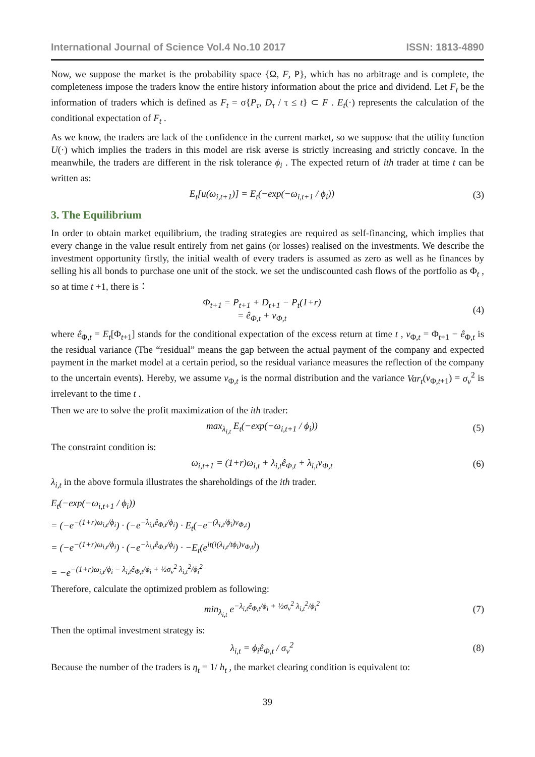International Journal of Science Vol.4 No.10 2017 ISSN: 1813-4890
Now, we suppose the market is the probability space {Ω, F, P}, which has no arbitrage and is complete, the completeness impose the traders know the entire history information about the price and dividend. Let F<sub>t</sub> be the information of traders which is defined as F<sub>t</sub> = σ{P<sub>τ</sub>, D<sub>τ</sub> / τ ≤ t} ⊂ F . E<sub>t</sub>(·) represents the calculation of the conditional expectation of F<sub>t</sub> .
As we know, the traders are lack of the confidence in the current market, so we suppose that the utility function U(·) which implies the traders in this model are risk averse is strictly increasing and strictly concave. In the meanwhile, the traders are different in the risk tolerance ϕ<sub>i</sub> . The expected return of ith trader at time t can be written as:
E<sub>t</sub>[u(ω<sub>i,t+1</sub>)] = E<sub>t</sub>(−exp(−ω<sub>i,t+1</sub> / ϕ<sub>i</sub>)) (3)
3. The Equilibrium
In order to obtain market equilibrium, the trading strategies are required as self-financing, which implies that every change in the value result entirely from net gains (or losses) realised on the investments. We describe the investment opportunity firstly, the initial wealth of every traders is assumed as zero as well as he finances by selling his all bonds to purchase one unit of the stock. we set the undiscounted cash flows of the portfolio as Φ<sub>t</sub> , so at time t +1, there is：
Φ<sub>t+1</sub> = P<sub>t+1</sub> + D<sub>t+1</sub> − P<sub>t</sub>(1+r)
= ê<sub>Φ,t</sub> + ν<sub>Φ,t</sub> (4)
where ê<sub>Φ,t</sub> = E<sub>t</sub>[Φ<sub>t+1</sub>] stands for the conditional expectation of the excess return at time t , ν<sub>Φ,t</sub> = Φ<sub>t+1</sub> − ê<sub>Φ,t</sub> is the residual variance (The “residual” means the gap between the actual payment of the company and expected payment in the market model at a certain period, so the residual variance measures the reflection of the company to the uncertain events). Hereby, we assume ν<sub>Φ,t</sub> is the normal distribution and the variance Var<sub>t</sub>(ν<sub>Φ,t+1</sub>) = σ<sub>v</sub><sup>2</sup> is irrelevant to the time t .
Then we are to solve the profit maximization of the ith trader:
max<sub>λ<sub>i,t</sub></sub> E<sub>t</sub>(−exp(−ω<sub>i,t+1</sub> / ϕ<sub>i</sub>)) (5)
The constraint condition is:
ω<sub>i,t+1</sub> = (1+r)ω<sub>i,t</sub> + λ<sub>i,t</sub>ê<sub>Φ,t</sub> + λ<sub>i,t</sub>ν<sub>Φ,t</sub> (6)
λ<sub>i,t</sub> in the above formula illustrates the shareholdings of the ith trader.
E<sub>t</sub>(−exp(−ω<sub>i,t+1</sub> / ϕ<sub>i</sub>))
= (−e<sup>−(1+r)ω<sub>i,t</sub>/ϕ<sub>i</sub></sup>) · (−e<sup>−λ<sub>i,t</sub>ê<sub>Φ,t</sub>/ϕ<sub>i</sub></sup>) · E<sub>t</sub>(−e<sup>−(λ<sub>i,t</sub>/ϕ<sub>i</sub>)ν<sub>Φ,t</sub></sup>)
= (−e<sup>−(1+r)ω<sub>i,t</sub>/ϕ<sub>i</sub></sup>) · (−e<sup>−λ<sub>i,t</sub>ê<sub>Φ,t</sub>/ϕ<sub>i</sub></sup>) · −E<sub>t</sub>(e<sup>it(i(λ<sub>i,t</sub>/tϕ<sub>i</sub>)ν<sub>Φ,t</sub>)</sup>)
= −e<sup>−(1+r)ω<sub>i,t</sub>/ϕ<sub>i</sub> − λ<sub>i,t</sub>ê<sub>Φ,t</sub>/ϕ<sub>i</sub> + ½σ<sub>v</sub><sup>2</sup> λ<sub>i,t</sub><sup>2</sup>/ϕ<sub>i</sub><sup>2</sup></sup>
Therefore, calculate the optimized problem as following:
min<sub>λ<sub>i,t</sub></sub> e<sup>−λ<sub>i,t</sub>ê<sub>Φ,t</sub>/ϕ<sub>i</sub> + ½σ<sub>v</sub><sup>2</sup> λ<sub>i,t</sub><sup>2</sup>/ϕ<sub>i</sub><sup>2</sup></sup> (7)
Then the optimal investment strategy is:
λ<sub>i,t</sub> = ϕ<sub>i</sub>ê<sub>Φ,t</sub> / σ<sub>v</sub><sup>2</sup> (8)
Because the number of the traders is η<sub>t</sub> = 1/ h<sub>t</sub> , the market clearing condition is equivalent to:
39